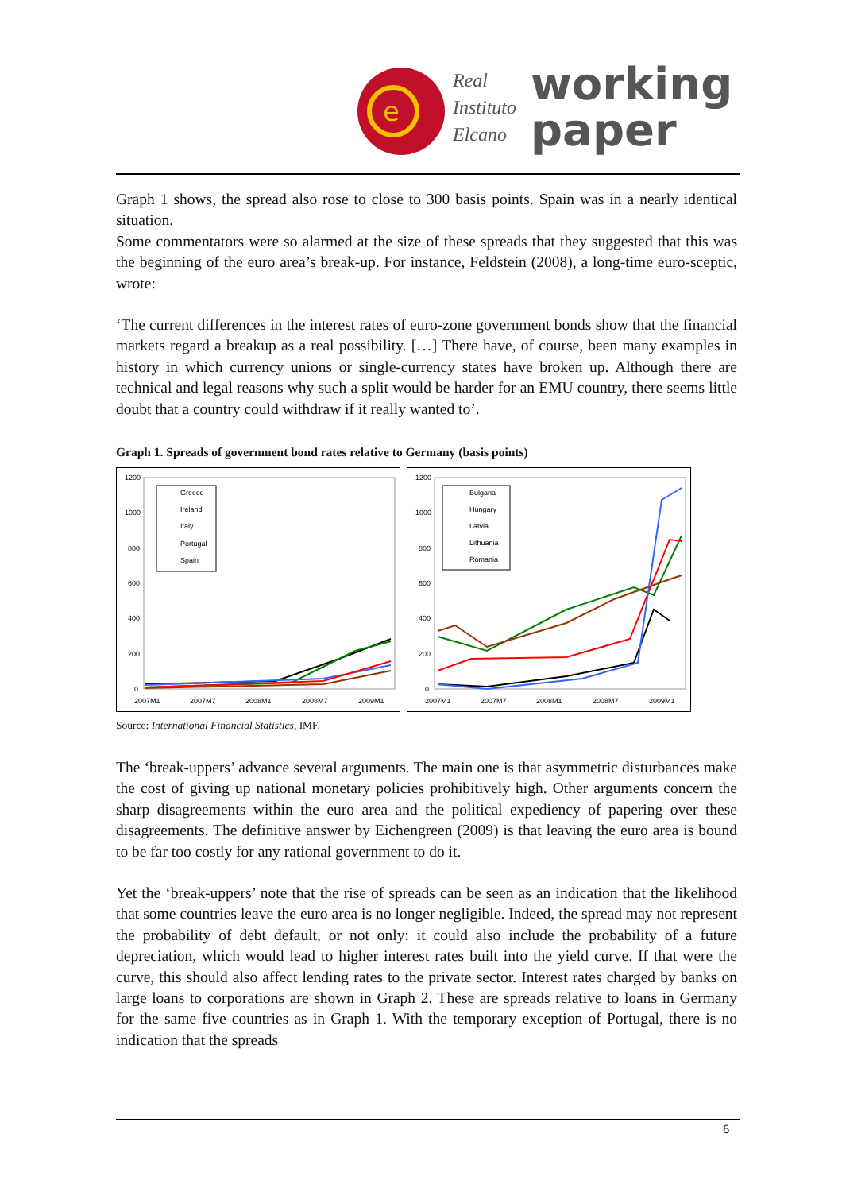e
Real
Instituto
Elcano
working
paper
Graph 1 shows, the spread also rose to close to 300 basis points. Spain was in a nearly identical situation.
Some commentators were so alarmed at the size of these spreads that they suggested that this was the beginning of the euro area’s break-up. For instance, Feldstein (2008), a long-time euro-sceptic, wrote:
‘The current differences in the interest rates of euro-zone government bonds show that the financial markets regard a breakup as a real possibility. […] There have, of course, been many examples in history in which currency unions or single-currency states have broken up. Although there are technical and legal reasons why such a split would be harder for an EMU country, there seems little doubt that a country could withdraw if it really wanted to’.
Graph 1. Spreads of government bond rates relative to Germany (basis points)
1200
1000
800
600
400
200
0
Greece
Ireland
Italy
Portugal
Spain
2007M1
2007M7
2008M1
2008M7
2009M1
1200
1000
800
600
400
200
0
Bulgaria
Hungary
Latvia
Lithuania
Romania
2007M1
2007M7
2008M1
2008M7
2009M1
Source: International Financial Statistics, IMF.
The ‘break-uppers’ advance several arguments. The main one is that asymmetric disturbances make the cost of giving up national monetary policies prohibitively high. Other arguments concern the sharp disagreements within the euro area and the political expediency of papering over these disagreements. The definitive answer by Eichengreen (2009) is that leaving the euro area is bound to be far too costly for any rational government to do it.
Yet the ‘break-uppers’ note that the rise of spreads can be seen as an indication that the likelihood that some countries leave the euro area is no longer negligible. Indeed, the spread may not represent the probability of debt default, or not only: it could also include the probability of a future depreciation, which would lead to higher interest rates built into the yield curve. If that were the curve, this should also affect lending rates to the private sector. Interest rates charged by banks on large loans to corporations are shown in Graph 2. These are spreads relative to loans in Germany for the same five countries as in Graph 1. With the temporary exception of Portugal, there is no indication that the spreads
6